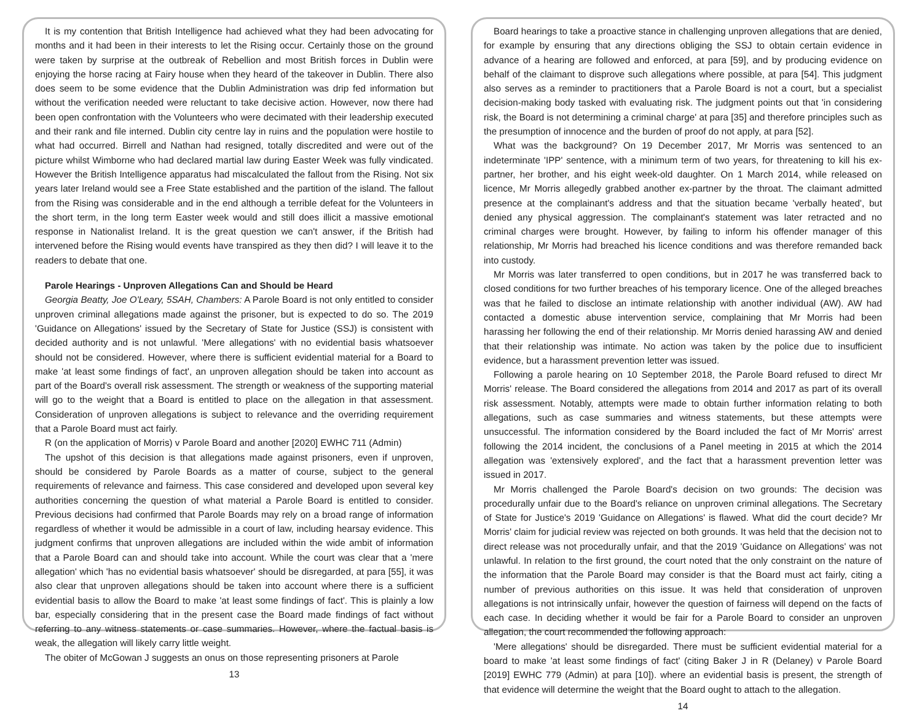It is my contention that British Intelligence had achieved what they had been advocating for months and it had been in their interests to let the Rising occur. Certainly those on the ground were taken by surprise at the outbreak of Rebellion and most British forces in Dublin were enjoying the horse racing at Fairy house when they heard of the takeover in Dublin. There also does seem to be some evidence that the Dublin Administration was drip fed information but without the verification needed were reluctant to take decisive action. However, now there had been open confrontation with the Volunteers who were decimated with their leadership executed and their rank and file interned. Dublin city centre lay in ruins and the population were hostile to what had occurred. Birrell and Nathan had resigned, totally discredited and were out of the picture whilst Wimborne who had declared martial law during Easter Week was fully vindicated. However the British Intelligence apparatus had miscalculated the fallout from the Rising. Not six years later Ireland would see a Free State established and the partition of the island. The fallout from the Rising was considerable and in the end although a terrible defeat for the Volunteers in the short term, in the long term Easter week would and still does illicit a massive emotional response in Nationalist Ireland. It is the great question we can't answer, if the British had intervened before the Rising would events have transpired as they then did? I will leave it to the readers to debate that one.
Parole Hearings - Unproven Allegations Can and Should be Heard
Georgia Beatty, Joe O'Leary, 5SAH, Chambers: A Parole Board is not only entitled to consider unproven criminal allegations made against the prisoner, but is expected to do so. The 2019 'Guidance on Allegations' issued by the Secretary of State for Justice (SSJ) is consistent with decided authority and is not unlawful. 'Mere allegations' with no evidential basis whatsoever should not be considered. However, where there is sufficient evidential material for a Board to make 'at least some findings of fact', an unproven allegation should be taken into account as part of the Board's overall risk assessment. The strength or weakness of the supporting material will go to the weight that a Board is entitled to place on the allegation in that assessment. Consideration of unproven allegations is subject to relevance and the overriding requirement that a Parole Board must act fairly.
R (on the application of Morris) v Parole Board and another [2020] EWHC 711 (Admin)
The upshot of this decision is that allegations made against prisoners, even if unproven, should be considered by Parole Boards as a matter of course, subject to the general requirements of relevance and fairness. This case considered and developed upon several key authorities concerning the question of what material a Parole Board is entitled to consider. Previous decisions had confirmed that Parole Boards may rely on a broad range of information regardless of whether it would be admissible in a court of law, including hearsay evidence. This judgment confirms that unproven allegations are included within the wide ambit of information that a Parole Board can and should take into account. While the court was clear that a 'mere allegation' which 'has no evidential basis whatsoever' should be disregarded, at para [55], it was also clear that unproven allegations should be taken into account where there is a sufficient evidential basis to allow the Board to make 'at least some findings of fact'. This is plainly a low bar, especially considering that in the present case the Board made findings of fact without referring to any witness statements or case summaries. However, where the factual basis is weak, the allegation will likely carry little weight.
The obiter of McGowan J suggests an onus on those representing prisoners at Parole
13
Board hearings to take a proactive stance in challenging unproven allegations that are denied, for example by ensuring that any directions obliging the SSJ to obtain certain evidence in advance of a hearing are followed and enforced, at para [59], and by producing evidence on behalf of the claimant to disprove such allegations where possible, at para [54]. This judgment also serves as a reminder to practitioners that a Parole Board is not a court, but a specialist decision-making body tasked with evaluating risk. The judgment points out that 'in considering risk, the Board is not determining a criminal charge' at para [35] and therefore principles such as the presumption of innocence and the burden of proof do not apply, at para [52].
What was the background? On 19 December 2017, Mr Morris was sentenced to an indeterminate 'IPP' sentence, with a minimum term of two years, for threatening to kill his ex-partner, her brother, and his eight week-old daughter. On 1 March 2014, while released on licence, Mr Morris allegedly grabbed another ex-partner by the throat. The claimant admitted presence at the complainant's address and that the situation became 'verbally heated', but denied any physical aggression. The complainant's statement was later retracted and no criminal charges were brought. However, by failing to inform his offender manager of this relationship, Mr Morris had breached his licence conditions and was therefore remanded back into custody.
Mr Morris was later transferred to open conditions, but in 2017 he was transferred back to closed conditions for two further breaches of his temporary licence. One of the alleged breaches was that he failed to disclose an intimate relationship with another individual (AW). AW had contacted a domestic abuse intervention service, complaining that Mr Morris had been harassing her following the end of their relationship. Mr Morris denied harassing AW and denied that their relationship was intimate. No action was taken by the police due to insufficient evidence, but a harassment prevention letter was issued.
Following a parole hearing on 10 September 2018, the Parole Board refused to direct Mr Morris' release. The Board considered the allegations from 2014 and 2017 as part of its overall risk assessment. Notably, attempts were made to obtain further information relating to both allegations, such as case summaries and witness statements, but these attempts were unsuccessful. The information considered by the Board included the fact of Mr Morris' arrest following the 2014 incident, the conclusions of a Panel meeting in 2015 at which the 2014 allegation was 'extensively explored', and the fact that a harassment prevention letter was issued in 2017.
Mr Morris challenged the Parole Board's decision on two grounds: The decision was procedurally unfair due to the Board's reliance on unproven criminal allegations. The Secretary of State for Justice's 2019 'Guidance on Allegations' is flawed. What did the court decide? Mr Morris' claim for judicial review was rejected on both grounds. It was held that the decision not to direct release was not procedurally unfair, and that the 2019 'Guidance on Allegations' was not unlawful. In relation to the first ground, the court noted that the only constraint on the nature of the information that the Parole Board may consider is that the Board must act fairly, citing a number of previous authorities on this issue. It was held that consideration of unproven allegations is not intrinsically unfair, however the question of fairness will depend on the facts of each case. In deciding whether it would be fair for a Parole Board to consider an unproven allegation, the court recommended the following approach:
'Mere allegations' should be disregarded. There must be sufficient evidential material for a board to make 'at least some findings of fact' (citing Baker J in R (Delaney) v Parole Board [2019] EWHC 779 (Admin) at para [10]). where an evidential basis is present, the strength of that evidence will determine the weight that the Board ought to attach to the allegation.
14